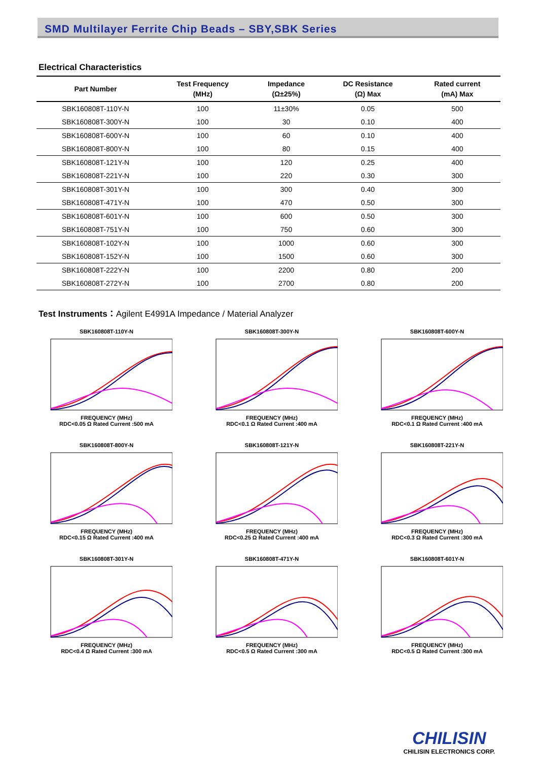SMD Multilayer Ferrite Chip Beads – SBY,SBK Series
Electrical Characteristics
| Part Number | Test Frequency (MHz) | Impedance (Ω±25%) | DC Resistance (Ω) Max | Rated current (mA) Max |
| --- | --- | --- | --- | --- |
| SBK160808T-110Y-N | 100 | 11±30% | 0.05 | 500 |
| SBK160808T-300Y-N | 100 | 30 | 0.10 | 400 |
| SBK160808T-600Y-N | 100 | 60 | 0.10 | 400 |
| SBK160808T-800Y-N | 100 | 80 | 0.15 | 400 |
| SBK160808T-121Y-N | 100 | 120 | 0.25 | 400 |
| SBK160808T-221Y-N | 100 | 220 | 0.30 | 300 |
| SBK160808T-301Y-N | 100 | 300 | 0.40 | 300 |
| SBK160808T-471Y-N | 100 | 470 | 0.50 | 300 |
| SBK160808T-601Y-N | 100 | 600 | 0.50 | 300 |
| SBK160808T-751Y-N | 100 | 750 | 0.60 | 300 |
| SBK160808T-102Y-N | 100 | 1000 | 0.60 | 300 |
| SBK160808T-152Y-N | 100 | 1500 | 0.60 | 300 |
| SBK160808T-222Y-N | 100 | 2200 | 0.80 | 200 |
| SBK160808T-272Y-N | 100 | 2700 | 0.80 | 200 |
Test Instruments：Agilent E4991A Impedance / Material Analyzer
SBK160808T-110Y-NFREQUENCY (MHz)
RDC<0.05 Ω Rated Current :500 mA
SBK160808T-300Y-NFREQUENCY (MHz)
RDC<0.1 Ω Rated Current :400 mA
SBK160808T-600Y-NFREQUENCY (MHz)
RDC<0.1 Ω Rated Current :400 mA
SBK160808T-800Y-NFREQUENCY (MHz)
RDC<0.15 Ω Rated Current :400 mA
SBK160808T-121Y-NFREQUENCY (MHz)
RDC<0.25 Ω Rated Current :400 mA
SBK160808T-221Y-NFREQUENCY (MHz)
RDC<0.3 Ω Rated Current :300 mA
SBK160808T-301Y-NFREQUENCY (MHz)
RDC<0.4 Ω Rated Current :300 mA
SBK160808T-471Y-NFREQUENCY (MHz)
RDC<0.5 Ω Rated Current :300 mA
SBK160808T-601Y-NFREQUENCY (MHz)
RDC<0.5 Ω Rated Current :300 mA
CHILISIN
CHILISIN ELECTRONICS CORP.